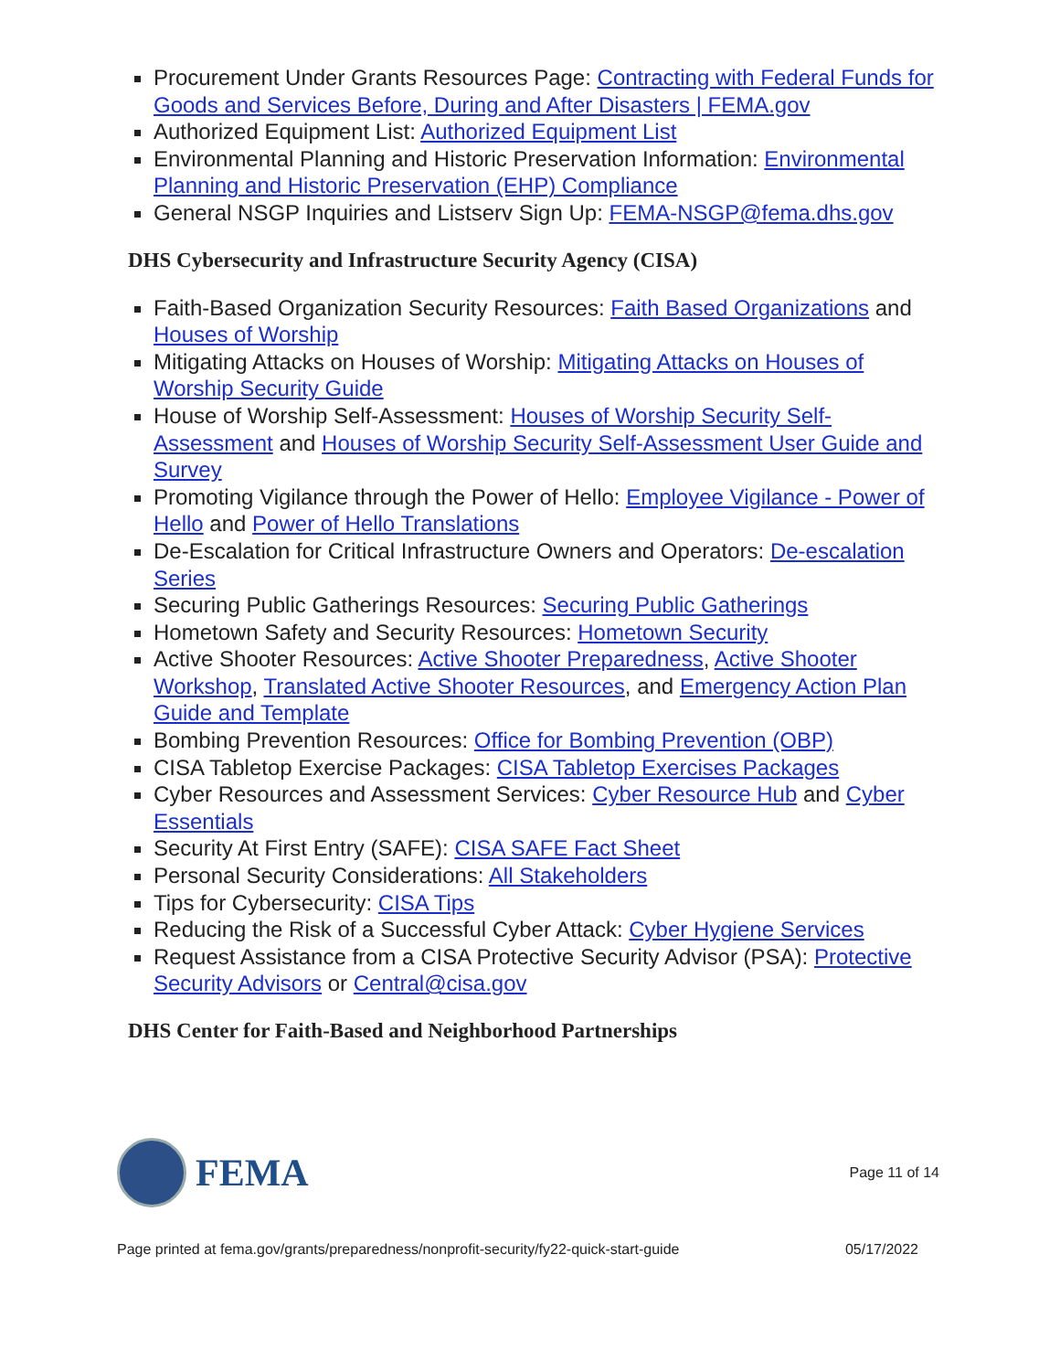Procurement Under Grants Resources Page: Contracting with Federal Funds for Goods and Services Before, During and After Disasters | FEMA.gov
Authorized Equipment List: Authorized Equipment List
Environmental Planning and Historic Preservation Information: Environmental Planning and Historic Preservation (EHP) Compliance
General NSGP Inquiries and Listserv Sign Up: FEMA-NSGP@fema.dhs.gov
DHS Cybersecurity and Infrastructure Security Agency (CISA)
Faith-Based Organization Security Resources: Faith Based Organizations and Houses of Worship
Mitigating Attacks on Houses of Worship: Mitigating Attacks on Houses of Worship Security Guide
House of Worship Self-Assessment: Houses of Worship Security Self-Assessment and Houses of Worship Security Self-Assessment User Guide and Survey
Promoting Vigilance through the Power of Hello: Employee Vigilance - Power of Hello and Power of Hello Translations
De-Escalation for Critical Infrastructure Owners and Operators: De-escalation Series
Securing Public Gatherings Resources: Securing Public Gatherings
Hometown Safety and Security Resources: Hometown Security
Active Shooter Resources: Active Shooter Preparedness, Active Shooter Workshop, Translated Active Shooter Resources, and Emergency Action Plan Guide and Template
Bombing Prevention Resources: Office for Bombing Prevention (OBP)
CISA Tabletop Exercise Packages: CISA Tabletop Exercises Packages
Cyber Resources and Assessment Services: Cyber Resource Hub and Cyber Essentials
Security At First Entry (SAFE): CISA SAFE Fact Sheet
Personal Security Considerations: All Stakeholders
Tips for Cybersecurity: CISA Tips
Reducing the Risk of a Successful Cyber Attack: Cyber Hygiene Services
Request Assistance from a CISA Protective Security Advisor (PSA): Protective Security Advisors or Central@cisa.gov
DHS Center for Faith-Based and Neighborhood Partnerships
FEMA
Page 11 of 14
Page printed at fema.gov/grants/preparedness/nonprofit-security/fy22-quick-start-guide 05/17/2022